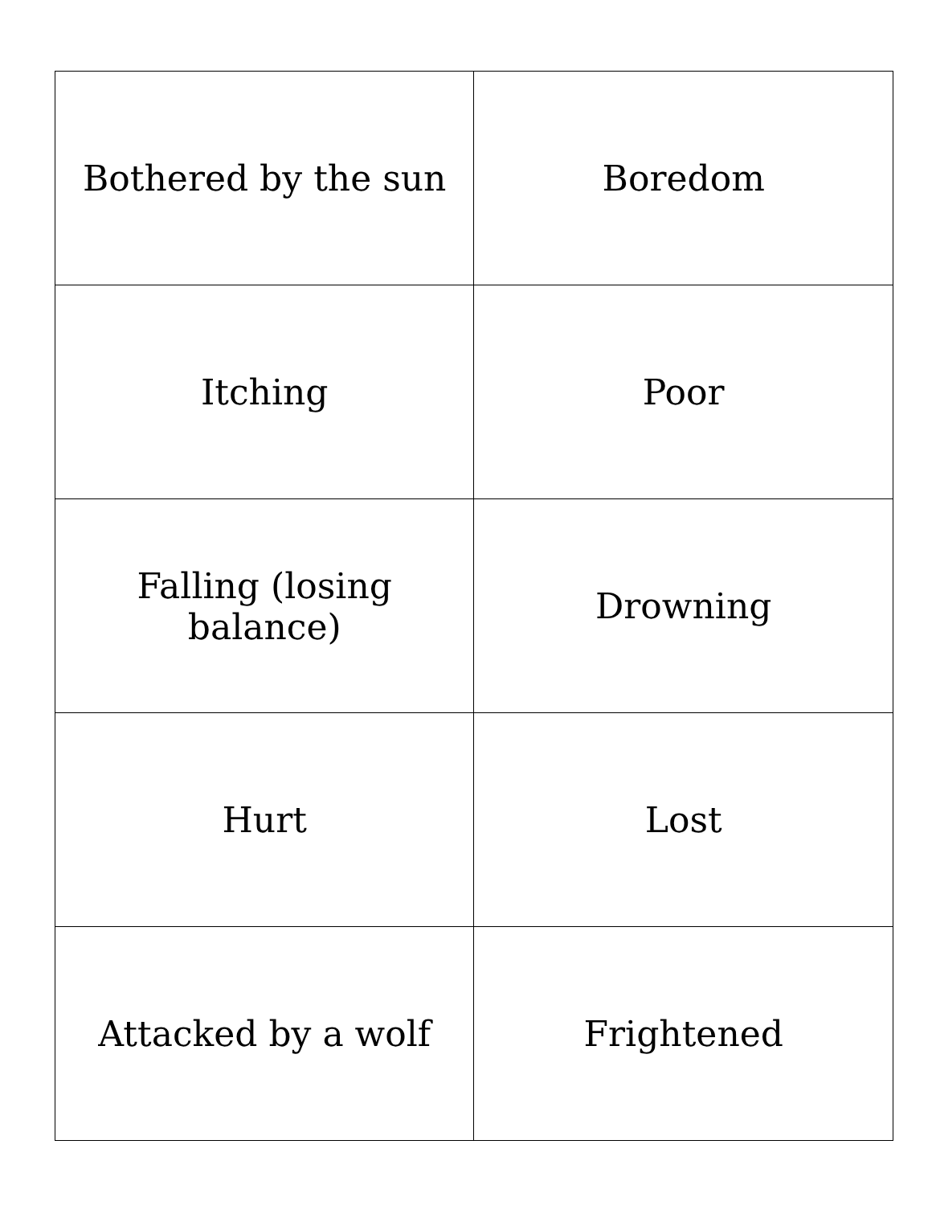| Bothered by the sun | Boredom |
| Itching | Poor |
| Falling (losing balance) | Drowning |
| Hurt | Lost |
| Attacked by a wolf | Frightened |